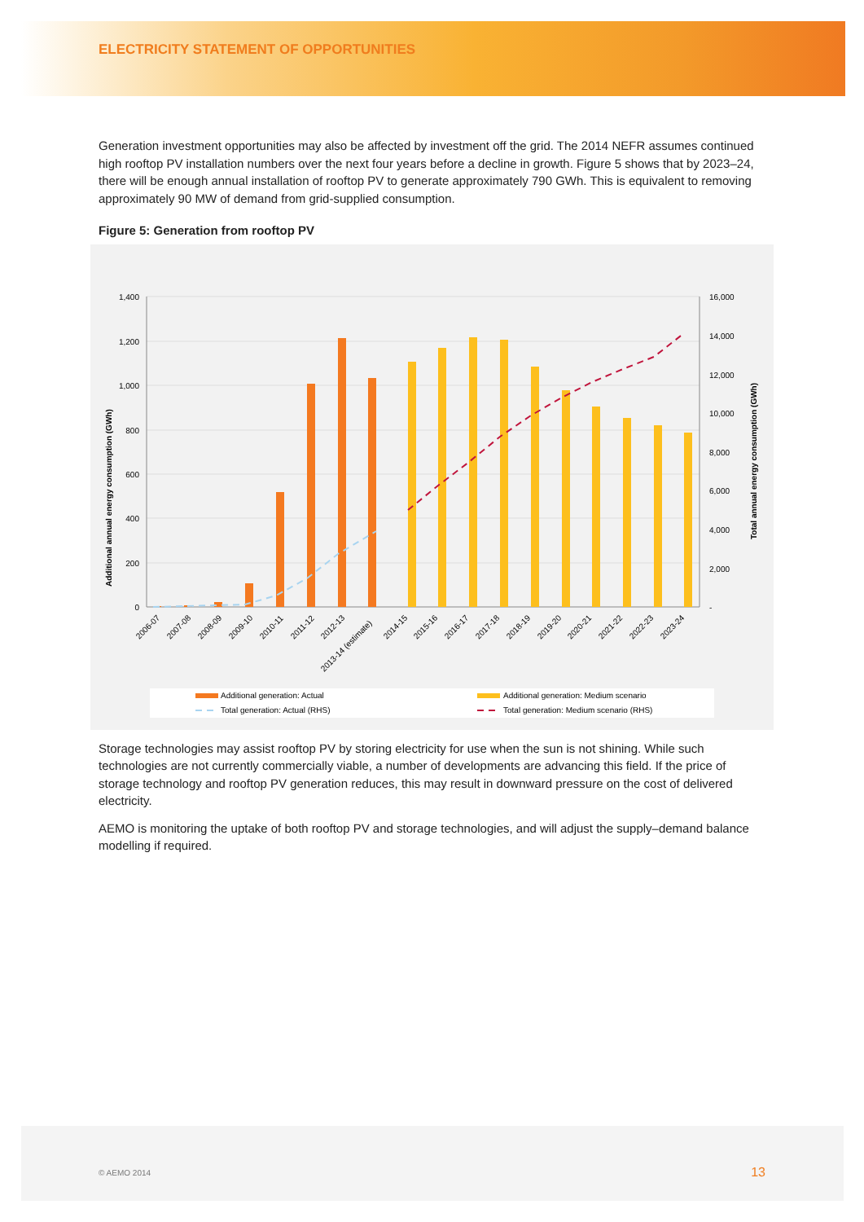ELECTRICITY STATEMENT OF OPPORTUNITIES
Generation investment opportunities may also be affected by investment off the grid. The 2014 NEFR assumes continued high rooftop PV installation numbers over the next four years before a decline in growth. Figure 5 shows that by 2023–24, there will be enough annual installation of rooftop PV to generate approximately 790 GWh. This is equivalent to removing approximately 90 MW of demand from grid-supplied consumption.
Figure 5: Generation from rooftop PV
1,400
1,200
1,000
800
600
400
200
0
16,000
14,000
12,000
10,000
8,000
6,000
4,000
2,000
-
Additional annual energy consumption (GWh)
Total annual energy consumption (GWh)
2006-07
2007-08
2008-09
2009-10
2010-11
2011-12
2012-13
2013-14 (estimate)
2014-15
2015-16
2016-17
2017-18
2018-19
2019-20
2020-21
2021-22
2022-23
2023-24
Additional generation: Actual
Additional generation: Medium scenario
Total generation: Actual (RHS)
Total generation: Medium scenario (RHS)
Storage technologies may assist rooftop PV by storing electricity for use when the sun is not shining. While such technologies are not currently commercially viable, a number of developments are advancing this field. If the price of storage technology and rooftop PV generation reduces, this may result in downward pressure on the cost of delivered electricity.
AEMO is monitoring the uptake of both rooftop PV and storage technologies, and will adjust the supply–demand balance modelling if required.
© AEMO 2014 13